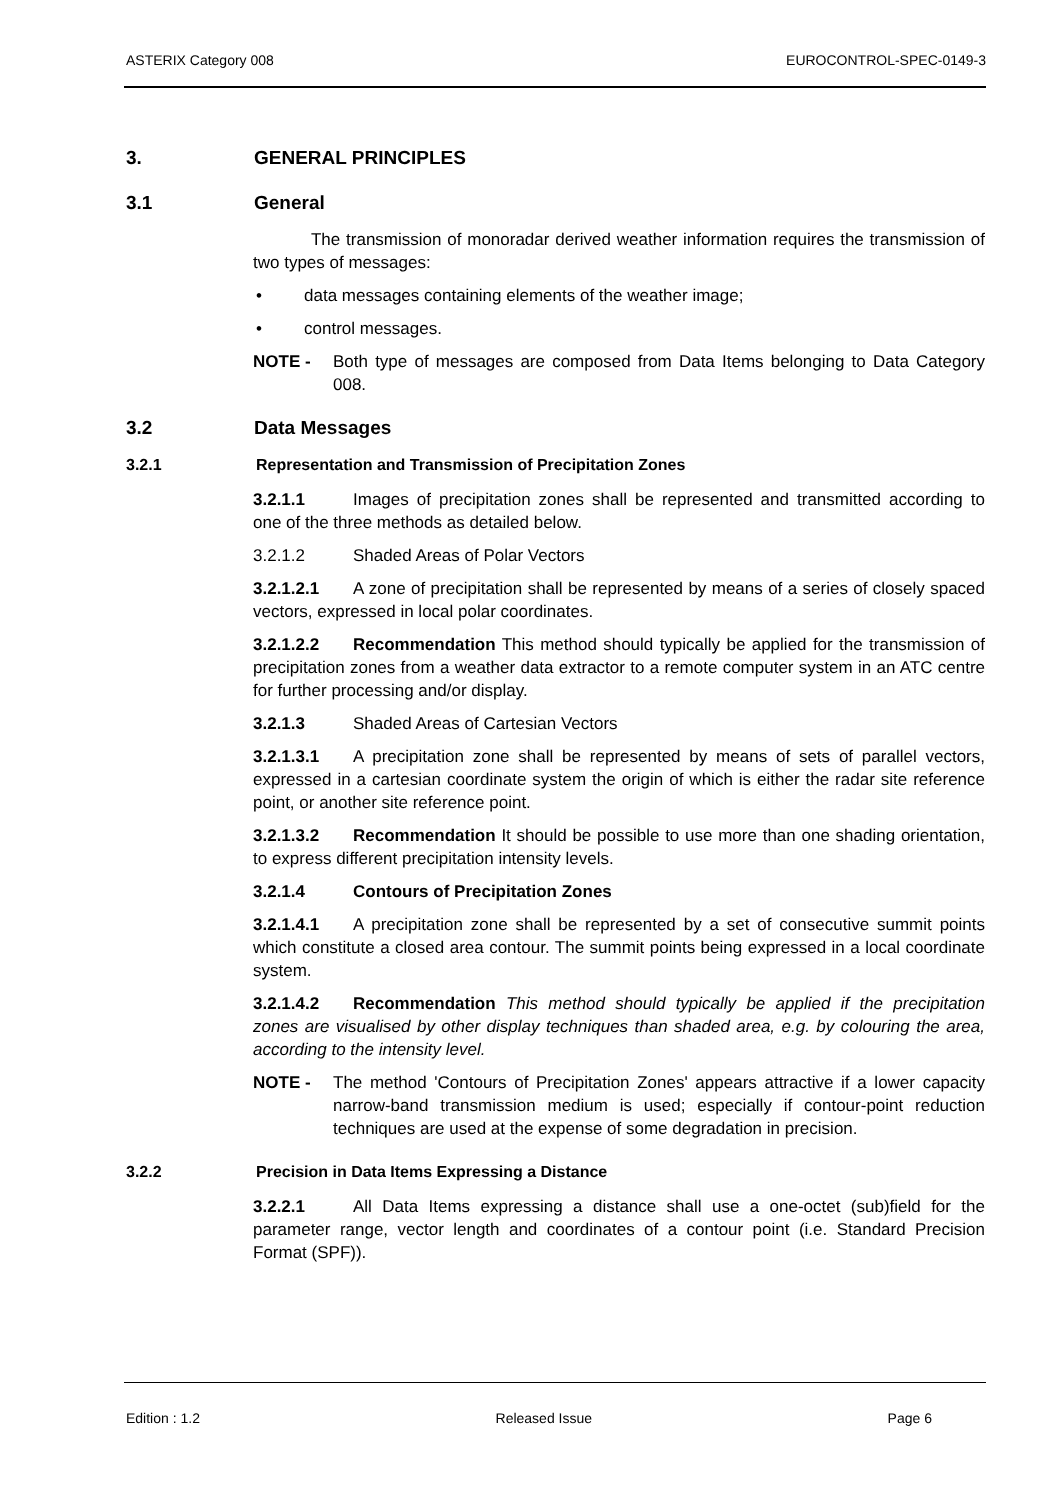ASTERIX Category 008 EUROCONTROL-SPEC-0149-3
3. GENERAL PRINCIPLES
3.1 General
The transmission of monoradar derived weather information requires the transmission of two types of messages:
• data messages containing elements of the weather image;
• control messages.
NOTE - Both type of messages are composed from Data Items belonging to Data Category 008.
3.2 Data Messages
3.2.1 Representation and Transmission of Precipitation Zones
3.2.1.1 Images of precipitation zones shall be represented and transmitted according to one of the three methods as detailed below.
3.2.1.2 Shaded Areas of Polar Vectors
3.2.1.2.1 A zone of precipitation shall be represented by means of a series of closely spaced vectors, expressed in local polar coordinates.
3.2.1.2.2 Recommendation This method should typically be applied for the transmission of precipitation zones from a weather data extractor to a remote computer system in an ATC centre for further processing and/or display.
3.2.1.3 Shaded Areas of Cartesian Vectors
3.2.1.3.1 A precipitation zone shall be represented by means of sets of parallel vectors, expressed in a cartesian coordinate system the origin of which is either the radar site reference point, or another site reference point.
3.2.1.3.2 Recommendation It should be possible to use more than one shading orientation, to express different precipitation intensity levels.
3.2.1.4 Contours of Precipitation Zones
3.2.1.4.1 A precipitation zone shall be represented by a set of consecutive summit points which constitute a closed area contour. The summit points being expressed in a local coordinate system.
3.2.1.4.2 Recommendation This method should typically be applied if the precipitation zones are visualised by other display techniques than shaded area, e.g. by colouring the area, according to the intensity level.
NOTE - The method 'Contours of Precipitation Zones' appears attractive if a lower capacity narrow-band transmission medium is used; especially if contour-point reduction techniques are used at the expense of some degradation in precision.
3.2.2 Precision in Data Items Expressing a Distance
3.2.2.1 All Data Items expressing a distance shall use a one-octet (sub)field for the parameter range, vector length and coordinates of a contour point (i.e. Standard Precision Format (SPF)).
Edition : 1.2 Released Issue Page 6